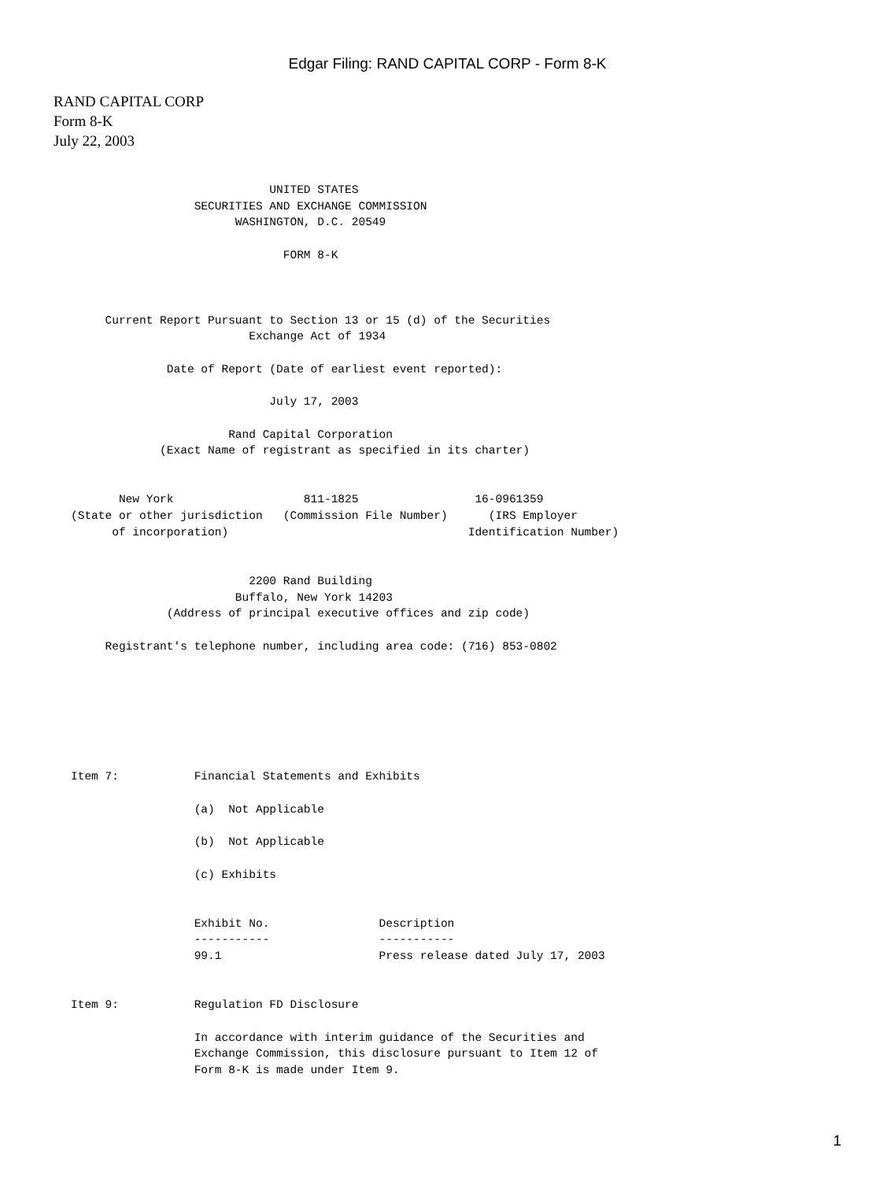Edgar Filing: RAND CAPITAL CORP - Form 8-K
RAND CAPITAL CORP
Form 8-K
July 22, 2003
                             UNITED STATES
                  SECURITIES AND EXCHANGE COMMISSION
                        WASHINGTON, D.C. 20549

                               FORM 8-K



     Current Report Pursuant to Section 13 or 15 (d) of the Securities
                          Exchange Act of 1934

              Date of Report (Date of earliest event reported):

                             July 17, 2003

                       Rand Capital Corporation
             (Exact Name of registrant as specified in its charter)


       New York                   811-1825                 16-0961359
(State or other jurisdiction   (Commission File Number)      (IRS Employer
      of incorporation)                                   Identification Number)


                          2200 Rand Building
                        Buffalo, New York 14203
              (Address of principal executive offices and zip code)

     Registrant's telephone number, including area code: (716) 853-0802







Item 7:           Financial Statements and Exhibits

                  (a)  Not Applicable

                  (b)  Not Applicable

                  (c) Exhibits


                  Exhibit No.                Description
                  -----------                -----------
                  99.1                       Press release dated July 17, 2003


Item 9:           Regulation FD Disclosure

                  In accordance with interim guidance of the Securities and
                  Exchange Commission, this disclosure pursuant to Item 12 of
                  Form 8-K is made under Item 9.
1